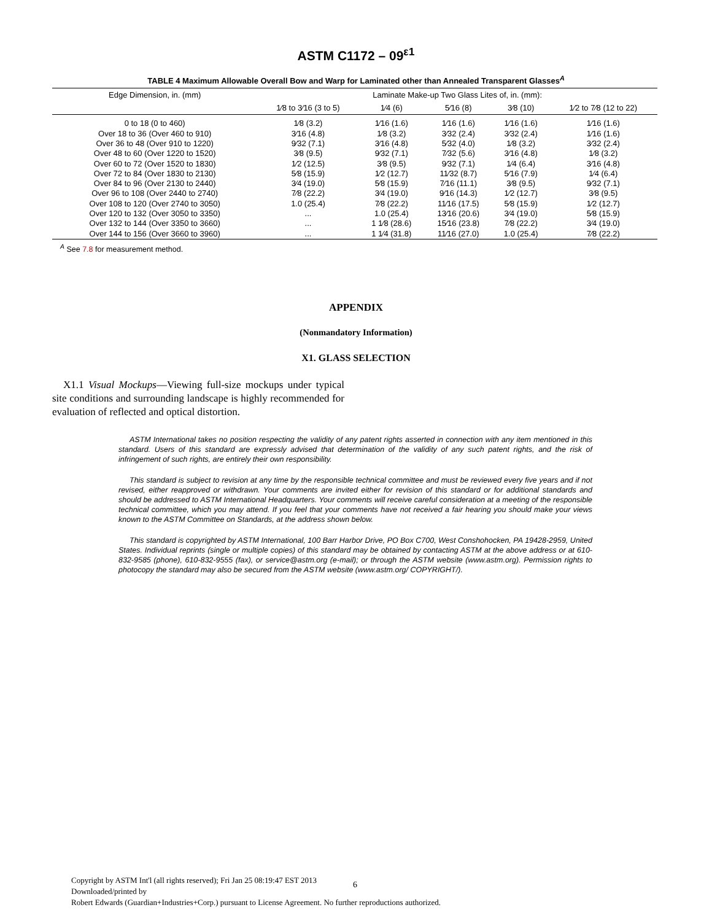ASTM C1172 – 09<sup>ε1</sup>
TABLE 4 Maximum Allowable Overall Bow and Warp for Laminated other than Annealed Transparent Glasses<sup>A</sup>
| Edge Dimension, in. (mm) | Laminate Make-up Two Glass Lites of, in. (mm): | | | | |
| --- | --- | --- | --- | --- | --- |
| | 1⁄8 to 3⁄16 (3 to 5) | 1⁄4 (6) | 5⁄16 (8) | 3⁄8 (10) | 1⁄2 to 7⁄8 (12 to 22) |
| 0 to 18 (0 to 460) | 1⁄8 (3.2) | 1⁄16 (1.6) | 1⁄16 (1.6) | 1⁄16 (1.6) | 1⁄16 (1.6) |
| Over 18 to 36 (Over 460 to 910) | 3⁄16 (4.8) | 1⁄8 (3.2) | 3⁄32 (2.4) | 3⁄32 (2.4) | 1⁄16 (1.6) |
| Over 36 to 48 (Over 910 to 1220) | 9⁄32 (7.1) | 3⁄16 (4.8) | 5⁄32 (4.0) | 1⁄8 (3.2) | 3⁄32 (2.4) |
| Over 48 to 60 (Over 1220 to 1520) | 3⁄8 (9.5) | 9⁄32 (7.1) | 7⁄32 (5.6) | 3⁄16 (4.8) | 1⁄8 (3.2) |
| Over 60 to 72 (Over 1520 to 1830) | 1⁄2 (12.5) | 3⁄8 (9.5) | 9⁄32 (7.1) | 1⁄4 (6.4) | 3⁄16 (4.8) |
| Over 72 to 84 (Over 1830 to 2130) | 5⁄8 (15.9) | 1⁄2 (12.7) | 11⁄32 (8.7) | 5⁄16 (7.9) | 1⁄4 (6.4) |
| Over 84 to 96 (Over 2130 to 2440) | 3⁄4 (19.0) | 5⁄8 (15.9) | 7⁄16 (11.1) | 3⁄8 (9.5) | 9⁄32 (7.1) |
| Over 96 to 108 (Over 2440 to 2740) | 7⁄8 (22.2) | 3⁄4 (19.0) | 9⁄16 (14.3) | 1⁄2 (12.7) | 3⁄8 (9.5) |
| Over 108 to 120 (Over 2740 to 3050) | 1.0 (25.4) | 7⁄8 (22.2) | 11⁄16 (17.5) | 5⁄8 (15.9) | 1⁄2 (12.7) |
| Over 120 to 132 (Over 3050 to 3350) | ... | 1.0 (25.4) | 13⁄16 (20.6) | 3⁄4 (19.0) | 5⁄8 (15.9) |
| Over 132 to 144 (Over 3350 to 3660) | ... | 1 1⁄8 (28.6) | 15⁄16 (23.8) | 7⁄8 (22.2) | 3⁄4 (19.0) |
| Over 144 to 156 (Over 3660 to 3960) | ... | 1 1⁄4 (31.8) | 11⁄16 (27.0) | 1.0 (25.4) | 7⁄8 (22.2) |
<sup>A</sup> See 7.8 for measurement method.
APPENDIX
(Nonmandatory Information)
X1. GLASS SELECTION
X1.1 Visual Mockups—Viewing full-size mockups under typical site conditions and surrounding landscape is highly recommended for evaluation of reflected and optical distortion.
ASTM International takes no position respecting the validity of any patent rights asserted in connection with any item mentioned in this standard. Users of this standard are expressly advised that determination of the validity of any such patent rights, and the risk of infringement of such rights, are entirely their own responsibility.
This standard is subject to revision at any time by the responsible technical committee and must be reviewed every five years and if not revised, either reapproved or withdrawn. Your comments are invited either for revision of this standard or for additional standards and should be addressed to ASTM International Headquarters. Your comments will receive careful consideration at a meeting of the responsible technical committee, which you may attend. If you feel that your comments have not received a fair hearing you should make your views known to the ASTM Committee on Standards, at the address shown below.
This standard is copyrighted by ASTM International, 100 Barr Harbor Drive, PO Box C700, West Conshohocken, PA 19428-2959, United States. Individual reprints (single or multiple copies) of this standard may be obtained by contacting ASTM at the above address or at 610-832-9585 (phone), 610-832-9555 (fax), or service@astm.org (e-mail); or through the ASTM website (www.astm.org). Permission rights to photocopy the standard may also be secured from the ASTM website (www.astm.org/ COPYRIGHT/).
Copyright by ASTM Int'l (all rights reserved); Fri Jan 25 08:19:47 EST 2013
Downloaded/printed by
Robert Edwards (Guardian+Industries+Corp.) pursuant to License Agreement. No further reproductions authorized.
6